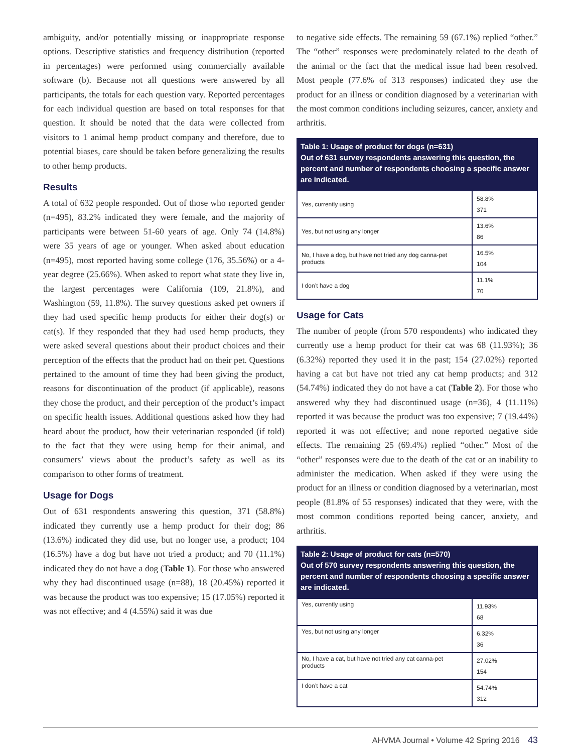ambiguity, and/or potentially missing or inappropriate response options. Descriptive statistics and frequency distribution (reported in percentages) were performed using commercially available software (b). Because not all questions were answered by all participants, the totals for each question vary. Reported percentages for each individual question are based on total responses for that question. It should be noted that the data were collected from visitors to 1 animal hemp product company and therefore, due to potential biases, care should be taken before generalizing the results to other hemp products.
Results
A total of 632 people responded. Out of those who reported gender (n=495), 83.2% indicated they were female, and the majority of participants were between 51-60 years of age. Only 74 (14.8%) were 35 years of age or younger. When asked about education (n=495), most reported having some college (176, 35.56%) or a 4-year degree (25.66%). When asked to report what state they live in, the largest percentages were California (109, 21.8%), and Washington (59, 11.8%). The survey questions asked pet owners if they had used specific hemp products for either their dog(s) or cat(s). If they responded that they had used hemp products, they were asked several questions about their product choices and their perception of the effects that the product had on their pet. Questions pertained to the amount of time they had been giving the product, reasons for discontinuation of the product (if applicable), reasons they chose the product, and their perception of the product’s impact on specific health issues. Additional questions asked how they had heard about the product, how their veterinarian responded (if told) to the fact that they were using hemp for their animal, and consumers’ views about the product’s safety as well as its comparison to other forms of treatment.
Usage for Dogs
Out of 631 respondents answering this question, 371 (58.8%) indicated they currently use a hemp product for their dog; 86 (13.6%) indicated they did use, but no longer use, a product; 104 (16.5%) have a dog but have not tried a product; and 70 (11.1%) indicated they do not have a dog (Table 1). For those who answered why they had discontinued usage (n=88), 18 (20.45%) reported it was because the product was too expensive; 15 (17.05%) reported it was not effective; and 4 (4.55%) said it was due
to negative side effects. The remaining 59 (67.1%) replied “other.” The “other” responses were predominately related to the death of the animal or the fact that the medical issue had been resolved. Most people (77.6% of 313 responses) indicated they use the product for an illness or condition diagnosed by a veterinarian with the most common conditions including seizures, cancer, anxiety and arthritis.
Table 1: Usage of product for dogs (n=631)
Out of 631 survey respondents answering this question, the percent and number of respondents choosing a specific answer are indicated.
| Yes, currently using | 58.8% 371 |
| Yes, but not using any longer | 13.6% 86 |
| No, I have a dog, but have not tried any dog canna-pet products | 16.5% 104 |
| I don’t have a dog | 11.1% 70 |
Usage for Cats
The number of people (from 570 respondents) who indicated they currently use a hemp product for their cat was 68 (11.93%); 36 (6.32%) reported they used it in the past; 154 (27.02%) reported having a cat but have not tried any cat hemp products; and 312 (54.74%) indicated they do not have a cat (Table 2). For those who answered why they had discontinued usage (n=36), 4 (11.11%) reported it was because the product was too expensive; 7 (19.44%) reported it was not effective; and none reported negative side effects. The remaining 25 (69.4%) replied “other.” Most of the “other” responses were due to the death of the cat or an inability to administer the medication. When asked if they were using the product for an illness or condition diagnosed by a veterinarian, most people (81.8% of 55 responses) indicated that they were, with the most common conditions reported being cancer, anxiety, and arthritis.
Table 2: Usage of product for cats (n=570)
Out of 570 survey respondents answering this question, the percent and number of respondents choosing a specific answer are indicated.
| Yes, currently using | 11.93% 68 |
| Yes, but not using any longer | 6.32% 36 |
| No, I have a cat, but have not tried any cat canna-pet products | 27.02% 154 |
| I don’t have a cat | 54.74% 312 |
AHVMA Journal • Volume 42 Spring 2016 43